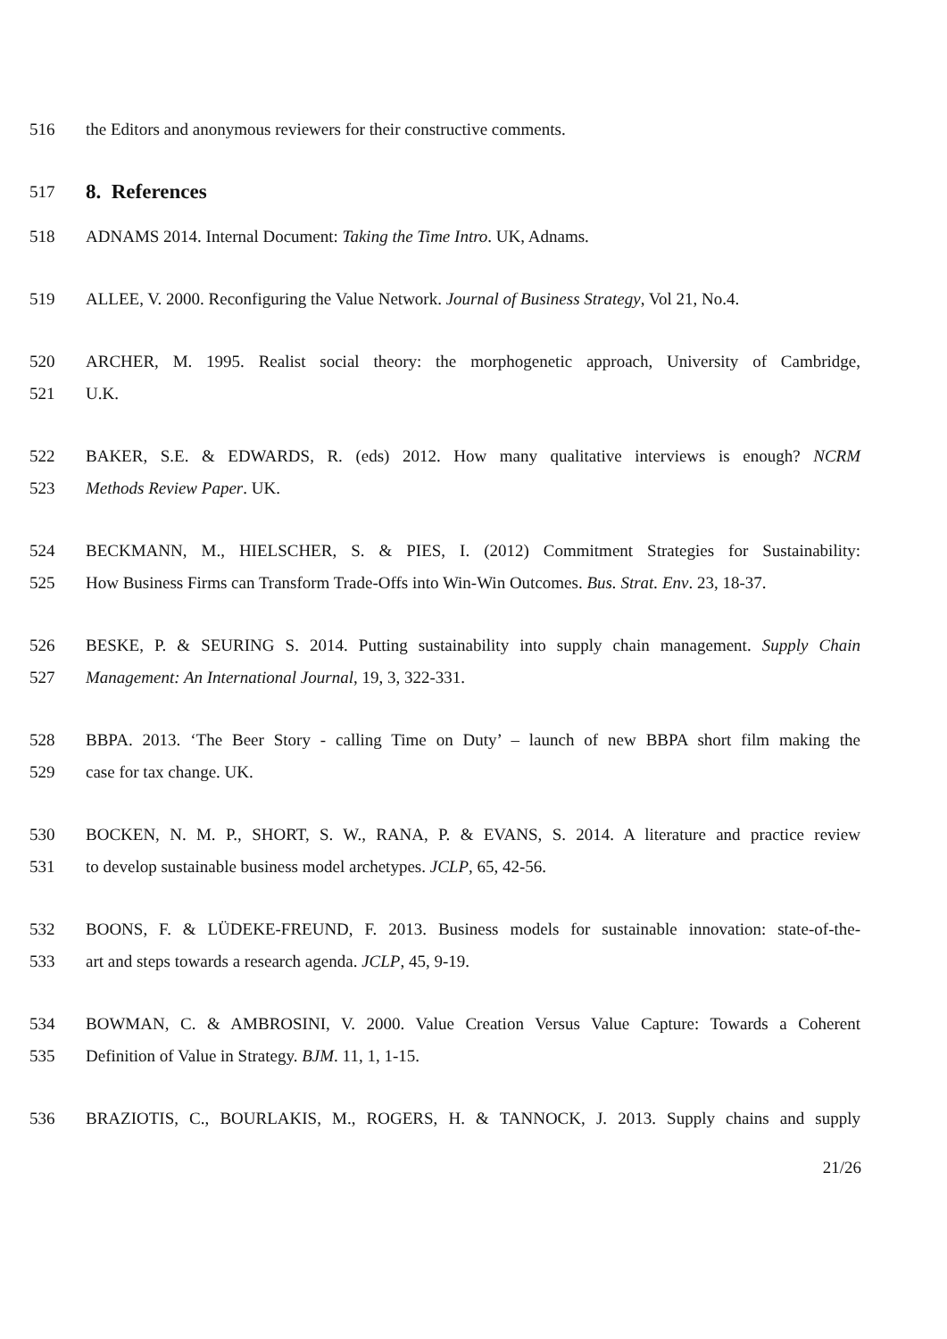516 the Editors and anonymous reviewers for their constructive comments.
517
8. References
518 ADNAMS 2014. Internal Document: Taking the Time Intro. UK, Adnams.
519 ALLEE, V. 2000. Reconfiguring the Value Network. Journal of Business Strategy, Vol 21, No.4.
520 ARCHER, M. 1995. Realist social theory: the morphogenetic approach, University of Cambridge,
521 U.K.
522 BAKER, S.E. & EDWARDS, R. (eds) 2012. How many qualitative interviews is enough? NCRM
523 Methods Review Paper. UK.
524 BECKMANN, M., HIELSCHER, S. & PIES, I. (2012) Commitment Strategies for Sustainability:
525 How Business Firms can Transform Trade-Offs into Win-Win Outcomes. Bus. Strat. Env. 23, 18-37.
526 BESKE, P. & SEURING S. 2014. Putting sustainability into supply chain management. Supply Chain
527 Management: An International Journal, 19, 3, 322-331.
528 BBPA. 2013. ‘The Beer Story - calling Time on Duty’ – launch of new BBPA short film making the
529 case for tax change. UK.
530 BOCKEN, N. M. P., SHORT, S. W., RANA, P. & EVANS, S. 2014. A literature and practice review
531 to develop sustainable business model archetypes. JCLP, 65, 42-56.
532 BOONS, F. & LÜDEKE-FREUND, F. 2013. Business models for sustainable innovation: state-of-the-
533 art and steps towards a research agenda. JCLP, 45, 9-19.
534 BOWMAN, C. & AMBROSINI, V. 2000. Value Creation Versus Value Capture: Towards a Coherent
535 Definition of Value in Strategy. BJM. 11, 1, 1-15.
536 BRAZIOTIS, C., BOURLAKIS, M., ROGERS, H. & TANNOCK, J. 2013. Supply chains and supply
21/26